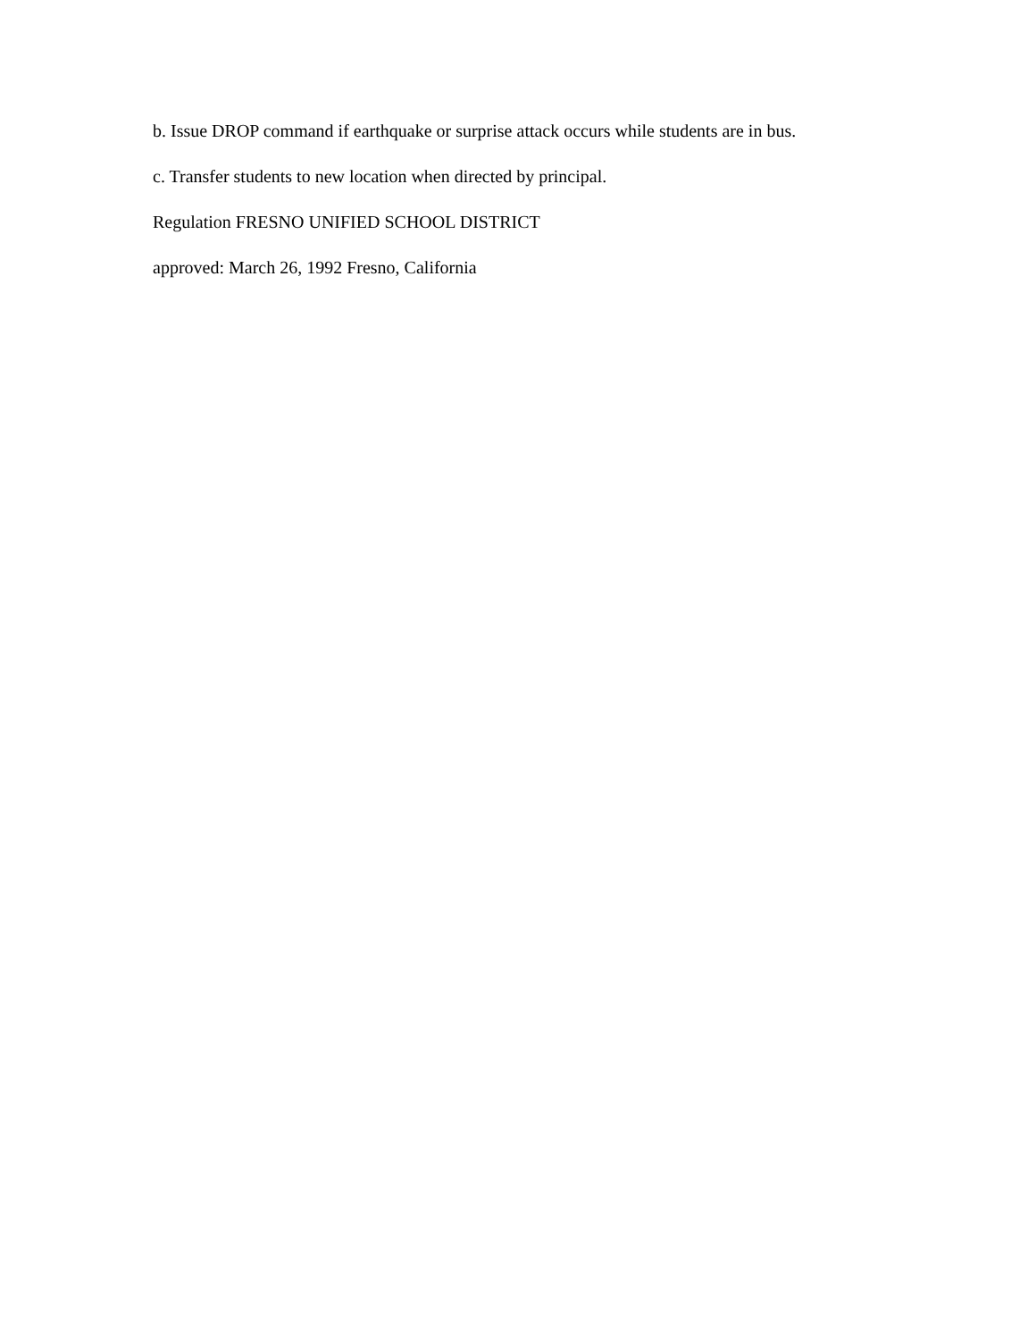b. Issue DROP command if earthquake or surprise attack occurs while students are in bus.
c. Transfer students to new location when directed by principal.
Regulation FRESNO UNIFIED SCHOOL DISTRICT
approved: March 26, 1992 Fresno, California